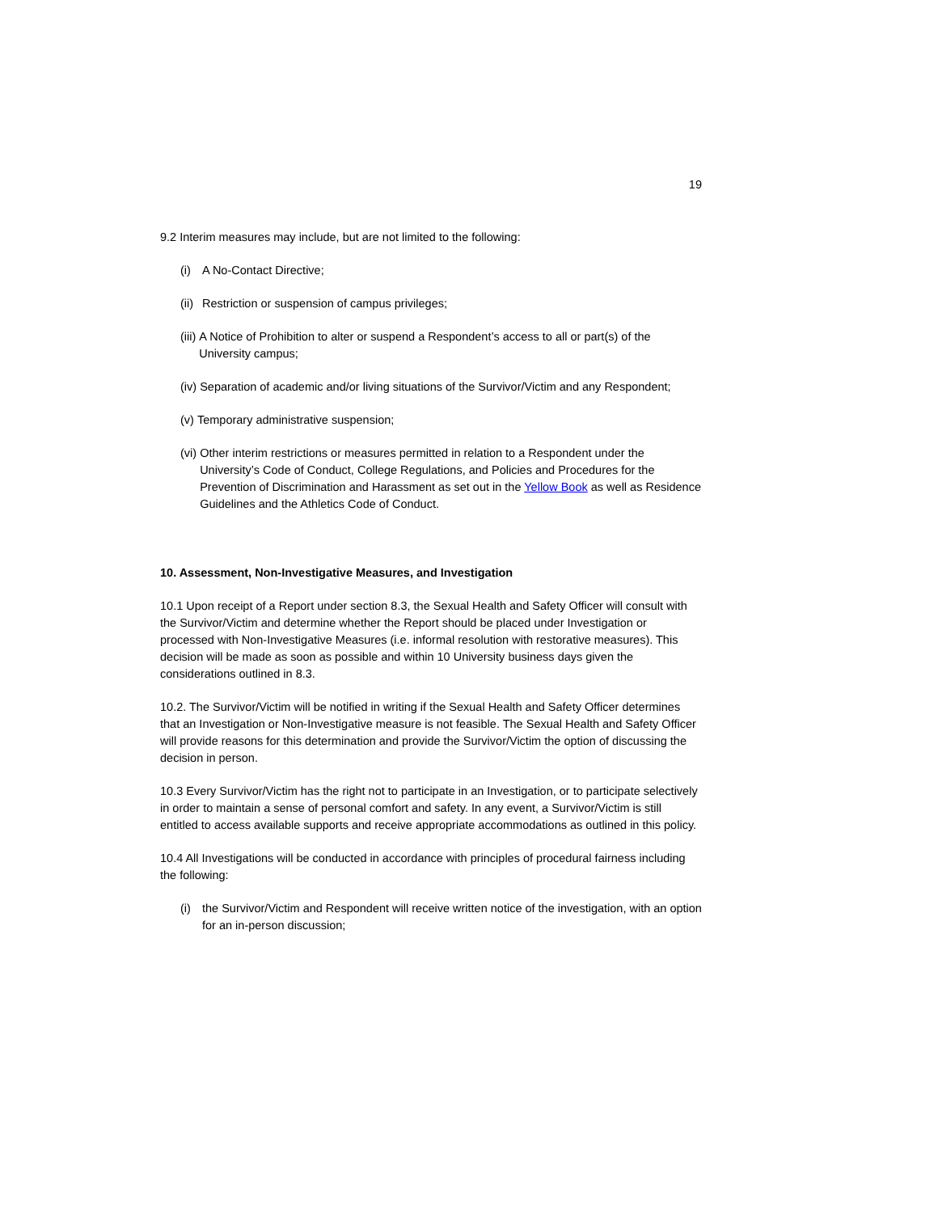19
9.2 Interim measures may include, but are not limited to the following:
(i) A No-Contact Directive;
(ii) Restriction or suspension of campus privileges;
(iii) A Notice of Prohibition to alter or suspend a Respondent’s access to all or part(s) of the University campus;
(iv) Separation of academic and/or living situations of the Survivor/Victim and any Respondent;
(v) Temporary administrative suspension;
(vi) Other interim restrictions or measures permitted in relation to a Respondent under the University’s Code of Conduct, College Regulations, and Policies and Procedures for the Prevention of Discrimination and Harassment as set out in the Yellow Book as well as Residence Guidelines and the Athletics Code of Conduct.
10. Assessment, Non-Investigative Measures, and Investigation
10.1 Upon receipt of a Report under section 8.3, the Sexual Health and Safety Officer will consult with the Survivor/Victim and determine whether the Report should be placed under Investigation or processed with Non-Investigative Measures (i.e. informal resolution with restorative measures). This decision will be made as soon as possible and within 10 University business days given the considerations outlined in 8.3.
10.2. The Survivor/Victim will be notified in writing if the Sexual Health and Safety Officer determines that an Investigation or Non-Investigative measure is not feasible. The Sexual Health and Safety Officer will provide reasons for this determination and provide the Survivor/Victim the option of discussing the decision in person.
10.3 Every Survivor/Victim has the right not to participate in an Investigation, or to participate selectively in order to maintain a sense of personal comfort and safety. In any event, a Survivor/Victim is still entitled to access available supports and receive appropriate accommodations as outlined in this policy.
10.4 All Investigations will be conducted in accordance with principles of procedural fairness including the following:
(i) the Survivor/Victim and Respondent will receive written notice of the investigation, with an option for an in-person discussion;